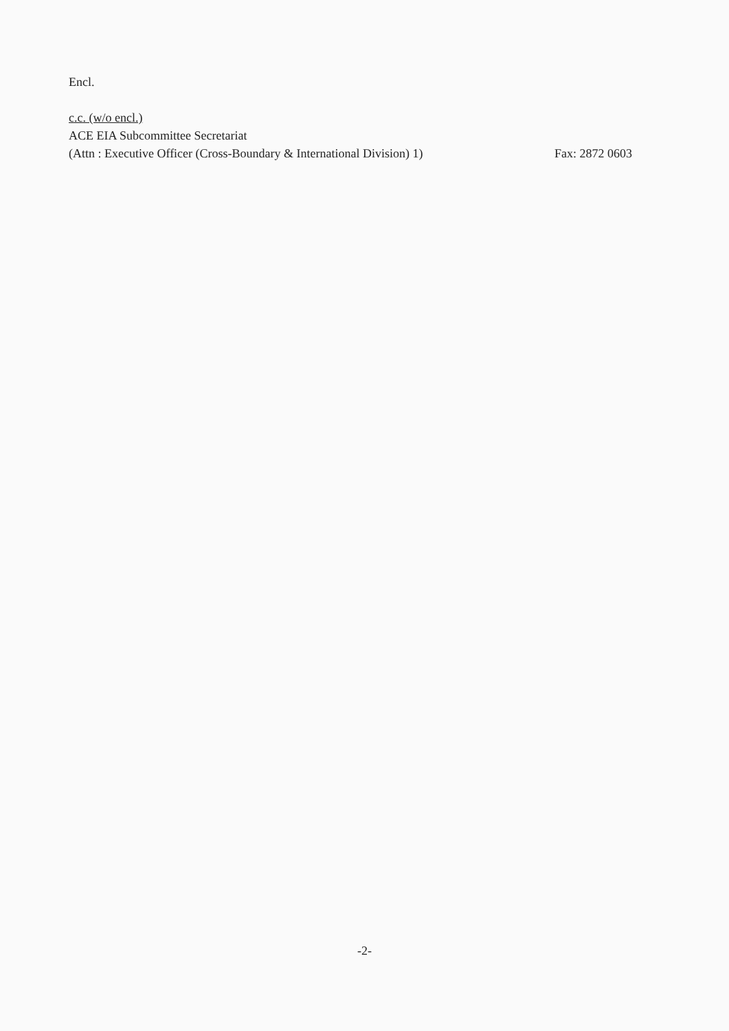Encl.
c.c. (w/o encl.)
ACE EIA Subcommittee Secretariat
(Attn : Executive Officer (Cross-Boundary & International Division) 1)
Fax: 2872 0603
-2-